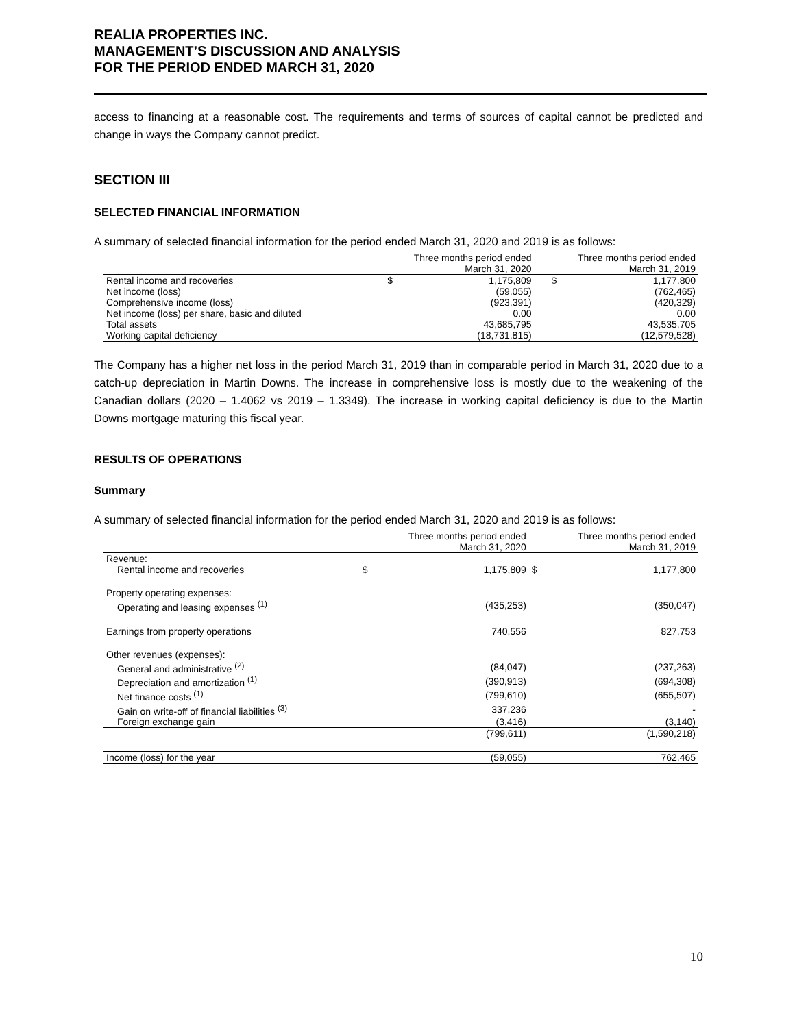REALIA PROPERTIES INC.
MANAGEMENT’S DISCUSSION AND ANALYSIS
FOR THE PERIOD ENDED MARCH 31, 2020
access to financing at a reasonable cost. The requirements and terms of sources of capital cannot be predicted and change in ways the Company cannot predict.
SECTION III
SELECTED FINANCIAL INFORMATION
A summary of selected financial information for the period ended March 31, 2020 and 2019 is as follows:
| | Three months period ended March 31, 2020 | | Three months period ended March 31, 2019 | |
| --- | --- | --- | --- | --- |
| Rental income and recoveries | $ | 1,175,809 | $ | 1,177,800 |
| Net income (loss) | | (59,055) | | (762,465) |
| Comprehensive income (loss) | | (923,391) | | (420,329) |
| Net income (loss) per share, basic and diluted | | 0.00 | | 0.00 |
| Total assets | | 43,685,795 | | 43,535,705 |
| Working capital deficiency | | (18,731,815) | | (12,579,528) |
The Company has a higher net loss in the period March 31, 2019 than in comparable period in March 31, 2020 due to a catch-up depreciation in Martin Downs. The increase in comprehensive loss is mostly due to the weakening of the Canadian dollars (2020 – 1.4062 vs 2019 – 1.3349). The increase in working capital deficiency is due to the Martin Downs mortgage maturing this fiscal year.
RESULTS OF OPERATIONS
Summary
A summary of selected financial information for the period ended March 31, 2020 and 2019 is as follows:
| | Three months period ended March 31, 2020 | | Three months period ended March 31, 2019 | |
| --- | --- | --- | --- | --- |
| Revenue: | | | | |
| Rental income and recoveries | $ | 1,175,809 | $ | 1,177,800 |
| Property operating expenses: | | | | |
| Operating and leasing expenses <sup>(1)</sup> | | (435,253) | | (350,047) |
| Earnings from property operations | | 740,556 | | 827,753 |
| Other revenues (expenses): | | | | |
| General and administrative <sup>(2)</sup> | | (84,047) | | (237,263) |
| Depreciation and amortization <sup>(1)</sup> | | (390,913) | | (694,308) |
| Net finance costs <sup>(1)</sup> | | (799,610) | | (655,507) |
| Gain on write-off of financial liabilities <sup>(3)</sup> | | 337,236 | | - |
| Foreign exchange gain | | (3,416) | | (3,140) |
| | | (799,611) | | (1,590,218) |
| Income (loss) for the year | | (59,055) | | 762,465 |
10